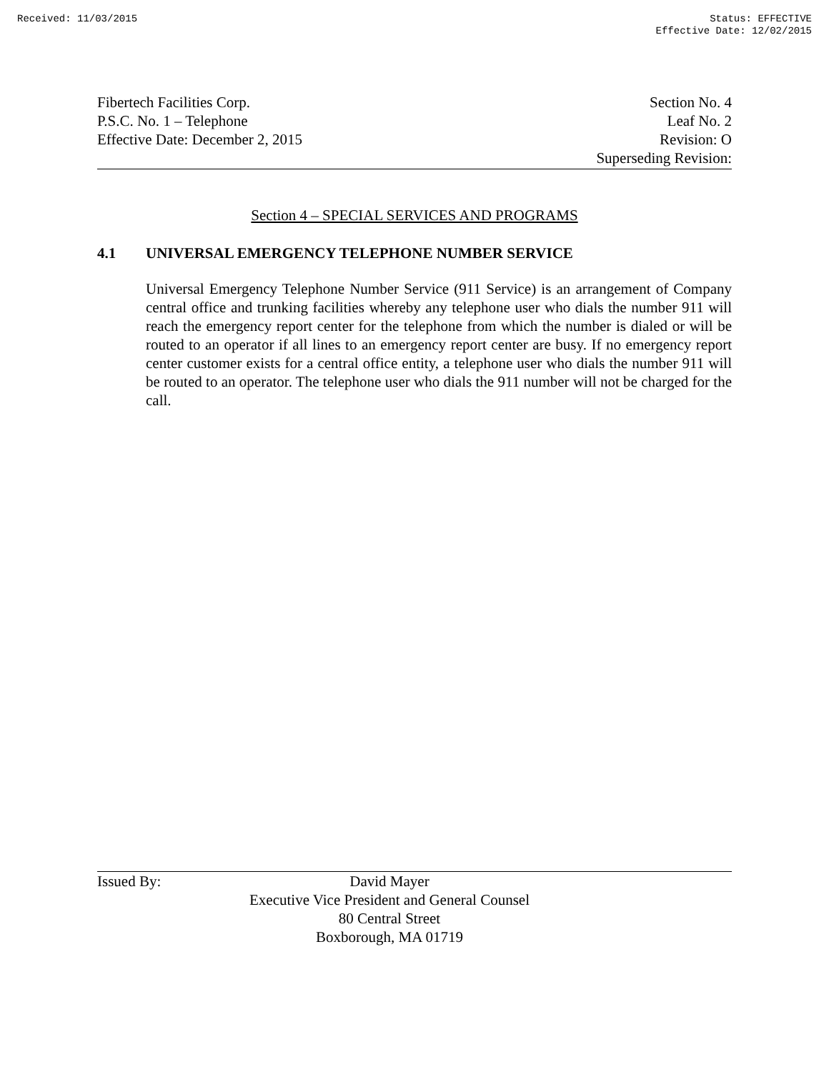Received: 11/03/2015 Status: EFFECTIVE
Effective Date: 12/02/2015
Fibertech Facilities Corp. Section No. 4
P.S.C. No. 1 – Telephone Leaf No. 2
Effective Date: December 2, 2015 Revision: O
Superseding Revision:
Section 4 – SPECIAL SERVICES AND PROGRAMS
4.1 UNIVERSAL EMERGENCY TELEPHONE NUMBER SERVICE
Universal Emergency Telephone Number Service (911 Service) is an arrangement of Company central office and trunking facilities whereby any telephone user who dials the number 911 will reach the emergency report center for the telephone from which the number is dialed or will be routed to an operator if all lines to an emergency report center are busy. If no emergency report center customer exists for a central office entity, a telephone user who dials the number 911 will be routed to an operator. The telephone user who dials the 911 number will not be charged for the call.
Issued By: David Mayer
Executive Vice President and General Counsel
80 Central Street
Boxborough, MA 01719